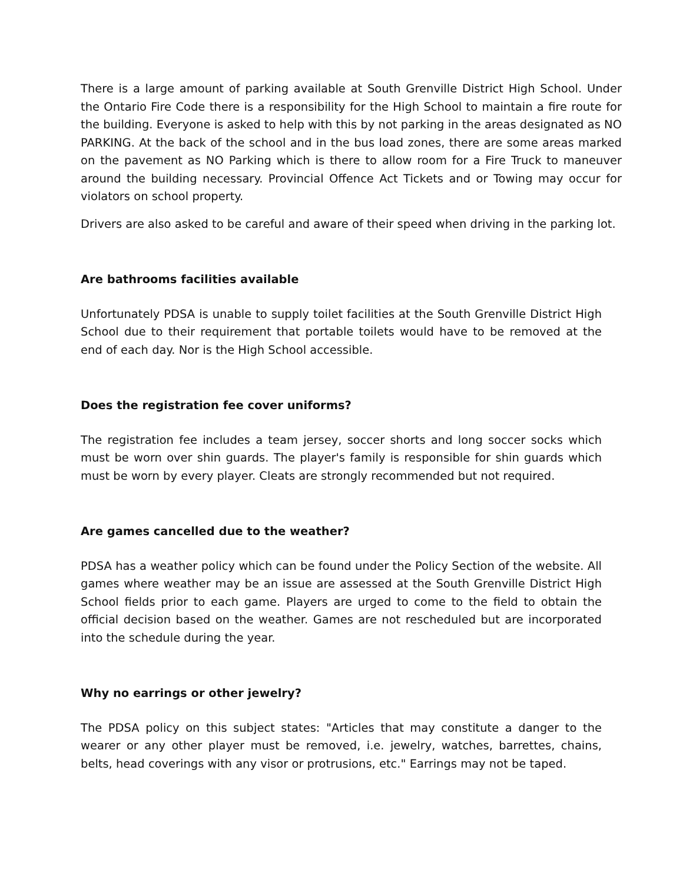There is a large amount of parking available at South Grenville District High School. Under the Ontario Fire Code there is a responsibility for the High School to maintain a fire route for the building. Everyone is asked to help with this by not parking in the areas designated as NO PARKING. At the back of the school and in the bus load zones, there are some areas marked on the pavement as NO Parking which is there to allow room for a Fire Truck to maneuver around the building necessary. Provincial Offence Act Tickets and or Towing may occur for violators on school property.
Drivers are also asked to be careful and aware of their speed when driving in the parking lot.
Are bathrooms facilities available
Unfortunately PDSA is unable to supply toilet facilities at the South Grenville District High School due to their requirement that portable toilets would have to be removed at the end of each day. Nor is the High School accessible.
Does the registration fee cover uniforms?
The registration fee includes a team jersey, soccer shorts and long soccer socks which must be worn over shin guards. The player's family is responsible for shin guards which must be worn by every player. Cleats are strongly recommended but not required.
Are games cancelled due to the weather?
PDSA has a weather policy which can be found under the Policy Section of the website. All games where weather may be an issue are assessed at the South Grenville District High School fields prior to each game. Players are urged to come to the field to obtain the official decision based on the weather. Games are not rescheduled but are incorporated into the schedule during the year.
Why no earrings or other jewelry?
The PDSA policy on this subject states: "Articles that may constitute a danger to the wearer or any other player must be removed, i.e. jewelry, watches, barrettes, chains, belts, head coverings with any visor or protrusions, etc." Earrings may not be taped.